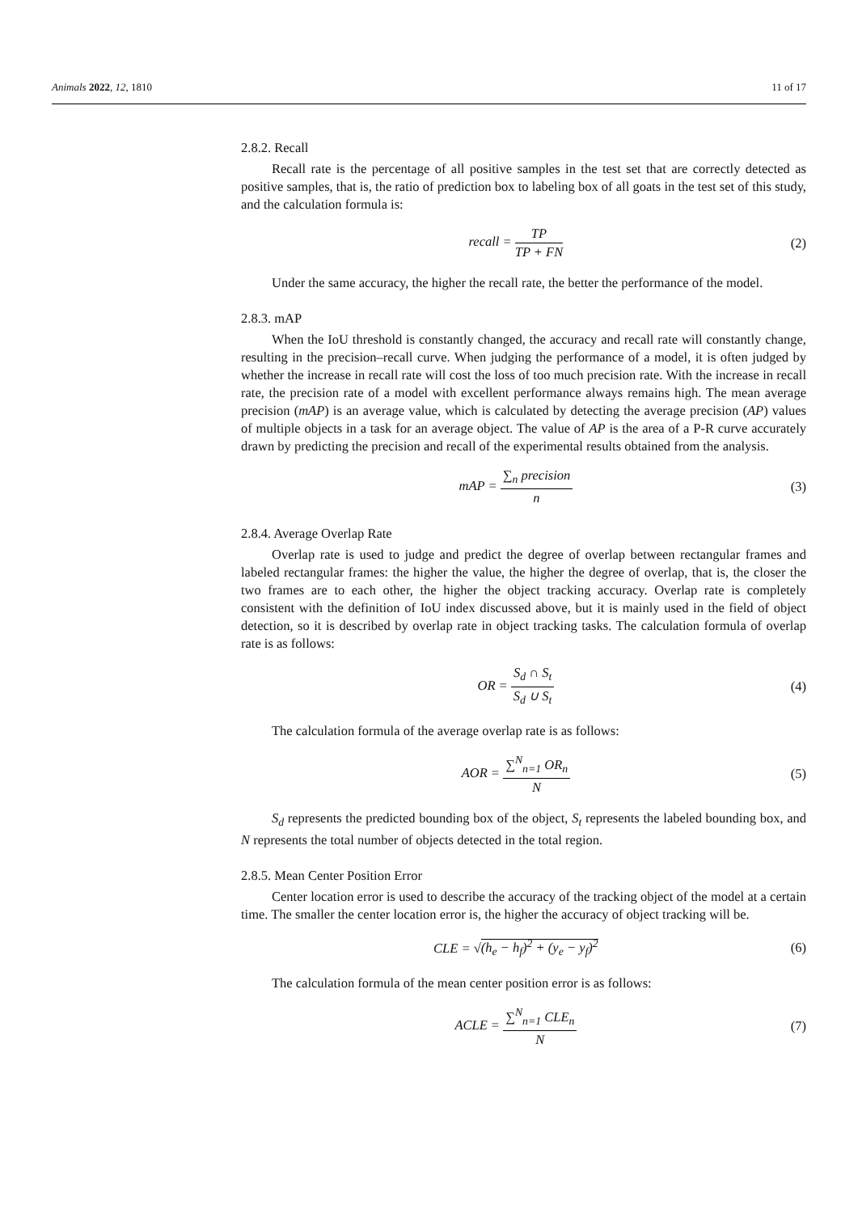Animals 2022, 12, 1810 11 of 17
2.8.2. Recall
Recall rate is the percentage of all positive samples in the test set that are correctly detected as positive samples, that is, the ratio of prediction box to labeling box of all goats in the test set of this study, and the calculation formula is:
recall = TP TP + FN (2)
Under the same accuracy, the higher the recall rate, the better the performance of the model.
2.8.3. mAP
When the IoU threshold is constantly changed, the accuracy and recall rate will constantly change, resulting in the precision–recall curve. When judging the performance of a model, it is often judged by whether the increase in recall rate will cost the loss of too much precision rate. With the increase in recall rate, the precision rate of a model with excellent performance always remains high. The mean average precision (mAP) is an average value, which is calculated by detecting the average precision (AP) values of multiple objects in a task for an average object. The value of AP is the area of a P-R curve accurately drawn by predicting the precision and recall of the experimental results obtained from the analysis.
mAP = ∑<sub>n</sub> precision n (3)
2.8.4. Average Overlap Rate
Overlap rate is used to judge and predict the degree of overlap between rectangular frames and labeled rectangular frames: the higher the value, the higher the degree of overlap, that is, the closer the two frames are to each other, the higher the object tracking accuracy. Overlap rate is completely consistent with the definition of IoU index discussed above, but it is mainly used in the field of object detection, so it is described by overlap rate in object tracking tasks. The calculation formula of overlap rate is as follows:
OR = S<sub>d</sub> ∩ S<sub>t</sub> S<sub>d</sub> ∪ S<sub>t</sub> (4)
The calculation formula of the average overlap rate is as follows:
AOR = ∑<sup>N</sup><sub>n=1</sub> OR<sub>n</sub> N (5)
S<sub>d</sub> represents the predicted bounding box of the object, S<sub>t</sub> represents the labeled bounding box, and N represents the total number of objects detected in the total region.
2.8.5. Mean Center Position Error
Center location error is used to describe the accuracy of the tracking object of the model at a certain time. The smaller the center location error is, the higher the accuracy of object tracking will be.
CLE = √(h<sub>e</sub> − h<sub>f</sub>)<sup>2</sup> + (y<sub>e</sub> − y<sub>f</sub>)<sup>2</sup> (6)
The calculation formula of the mean center position error is as follows:
ACLE = ∑<sup>N</sup><sub>n=1</sub> CLE<sub>n</sub> N (7)